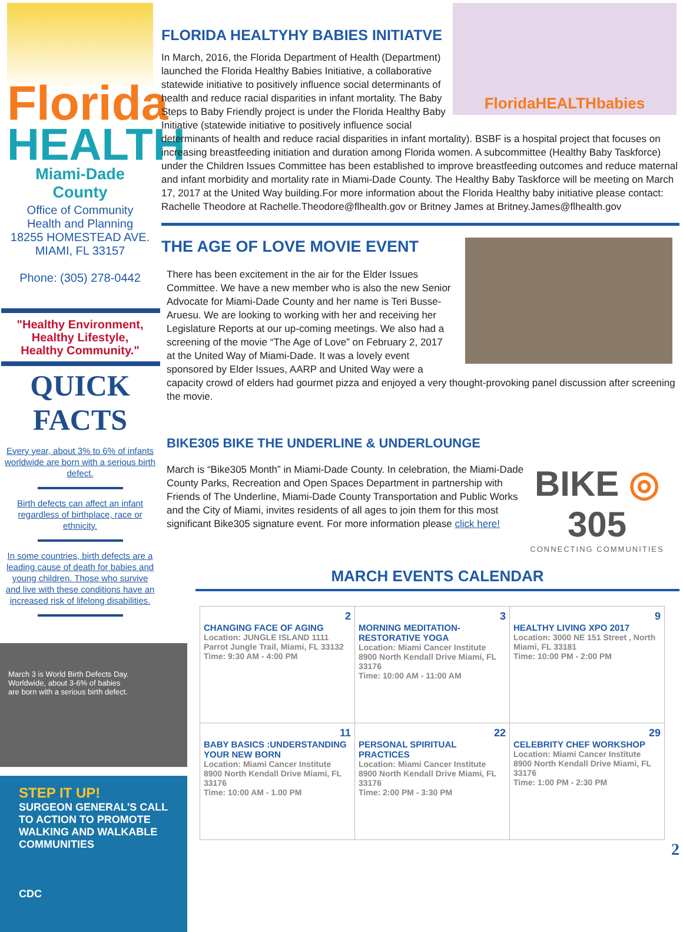Florida
HEALTH
Miami-Dade County
Office of Community
Health and Planning
18255 HOMESTEAD AVE.
MIAMI, FL 33157
Phone: (305) 278-0442
"Healthy Environment,
Healthy Lifestyle,
Healthy Community."
QUICK FACTS
Every year, about 3% to 6% of infants worldwide are born with a serious birth defect.
Birth defects can affect an infant regardless of birthplace, race or ethnicity.
In some countries, birth defects are a leading cause of death for babies and young children. Those who survive and live with these conditions have an increased risk of lifelong disabilities.
March 3 is World Birth Defects Day.
Worldwide, about 3-6% of babies
are born with a serious birth defect.
STEP IT UP!
SURGEON GENERAL'S CALL TO ACTION TO PROMOTE WALKING AND WALKABLE COMMUNITIES
CDC
FloridaHEALTHbabies
FLORIDA HEALTYHY BABIES INITIATVE
In March, 2016, the Florida Department of Health (Department) launched the Florida Healthy Babies Initiative, a collaborative statewide initiative to positively influence social determinants of health and reduce racial disparities in infant mortality. The Baby Steps to Baby Friendly project is under the Florida Healthy Baby Initiative (statewide initiative to positively influence social determinants of health and reduce racial disparities in infant mortality). BSBF is a hospital project that focuses on increasing breastfeeding initiation and duration among Florida women. A subcommittee (Healthy Baby Taskforce) under the Children Issues Committee has been established to improve breastfeeding outcomes and reduce maternal and infant morbidity and mortality rate in Miami-Dade County. The Healthy Baby Taskforce will be meeting on March 17, 2017 at the United Way building.For more information about the Florida Healthy baby initiative please contact: Rachelle Theodore at Rachelle.Theodore@flhealth.gov or Britney James at Britney.James@flhealth.gov
THE AGE OF LOVE MOVIE EVENT
There has been excitement in the air for the Elder Issues Committee. We have a new member who is also the new Senior Advocate for Miami-Dade County and her name is Teri Busse-Aruesu. We are looking to working with her and receiving her Legislature Reports at our up-coming meetings. We also had a screening of the movie “The Age of Love” on February 2, 2017 at the United Way of Miami-Dade. It was a lovely event sponsored by Elder Issues, AARP and United Way were a capacity crowd of elders had gourmet pizza and enjoyed a very thought-provoking panel discussion after screening the movie.
BIKE305 BIKE THE UNDERLINE & UNDERLOUNGE
BIKE ◎ 305
CONNECTING COMMUNITIES
March is “Bike305 Month” in Miami-Dade County. In celebration, the Miami-Dade County Parks, Recreation and Open Spaces Department in partnership with Friends of The Underline, Miami-Dade County Transportation and Public Works and the City of Miami, invites residents of all ages to join them for this most significant Bike305 signature event. For more information please click here!
MARCH EVENTS CALENDAR
| 2 CHANGING FACE OF AGING Location: JUNGLE ISLAND 1111 Parrot Jungle Trail, Miami, FL 33132 Time: 9:30 AM - 4:00 PM | 3 MORNING MEDITATION-RESTORATIVE YOGA Location: Miami Cancer Institute 8900 North Kendall Drive Miami, FL 33176 Time: 10:00 AM - 11:00 AM | 9 HEALTHY LIVING XPO 2017 Location: 3000 NE 151 Street , North Miami, FL 33181 Time: 10:00 PM - 2:00 PM |
| 11 BABY BASICS :UNDERSTANDING YOUR NEW BORN Location: Miami Cancer Institute 8900 North Kendall Drive Miami, FL 33176 Time: 10:00 AM - 1.00 PM | 22 PERSONAL SPIRITUAL PRACTICES Location: Miami Cancer Institute 8900 North Kendall Drive Miami, FL 33176 Time: 2:00 PM - 3:30 PM | 29 CELEBRITY CHEF WORKSHOP Location: Miami Cancer Institute 8900 North Kendall Drive Miami, FL 33176 Time: 1:00 PM - 2:30 PM |
2